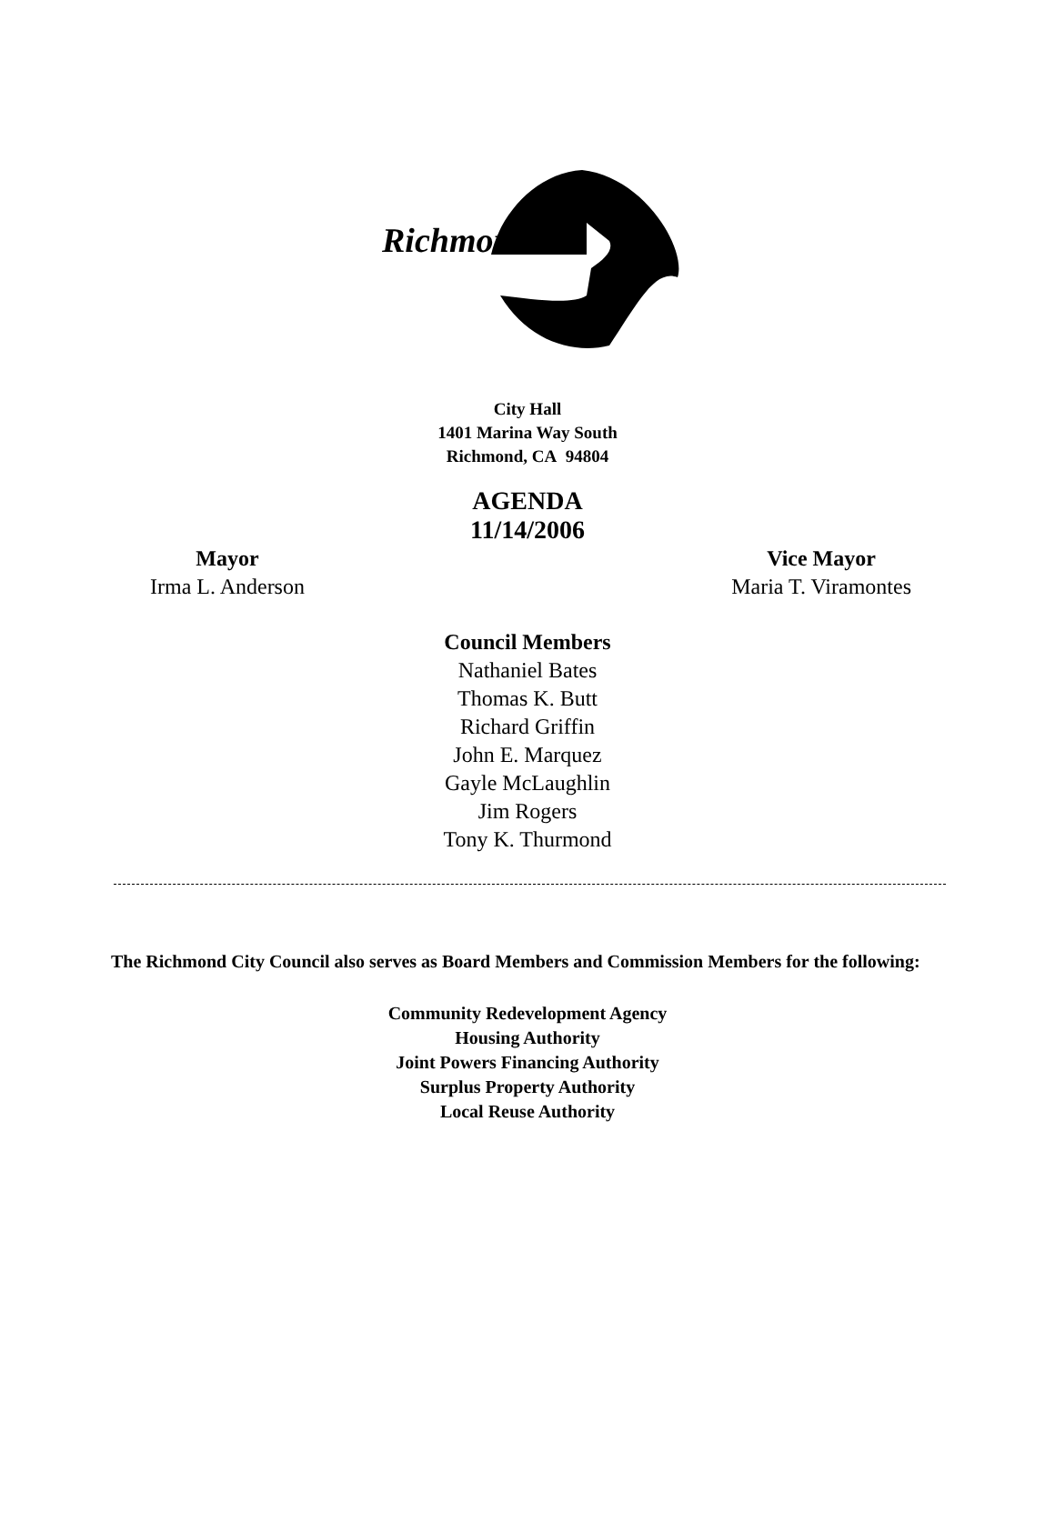Richmond
City Hall
1401 Marina Way South
Richmond, CA 94804
AGENDA
11/14/2006
Mayor
Irma L. Anderson
Vice Mayor
Maria T. Viramontes
Council Members
Nathaniel Bates
Thomas K. Butt
Richard Griffin
John E. Marquez
Gayle McLaughlin
Jim Rogers
Tony K. Thurmond
The Richmond City Council also serves as Board Members and Commission Members for the following:
Community Redevelopment Agency
Housing Authority
Joint Powers Financing Authority
Surplus Property Authority
Local Reuse Authority